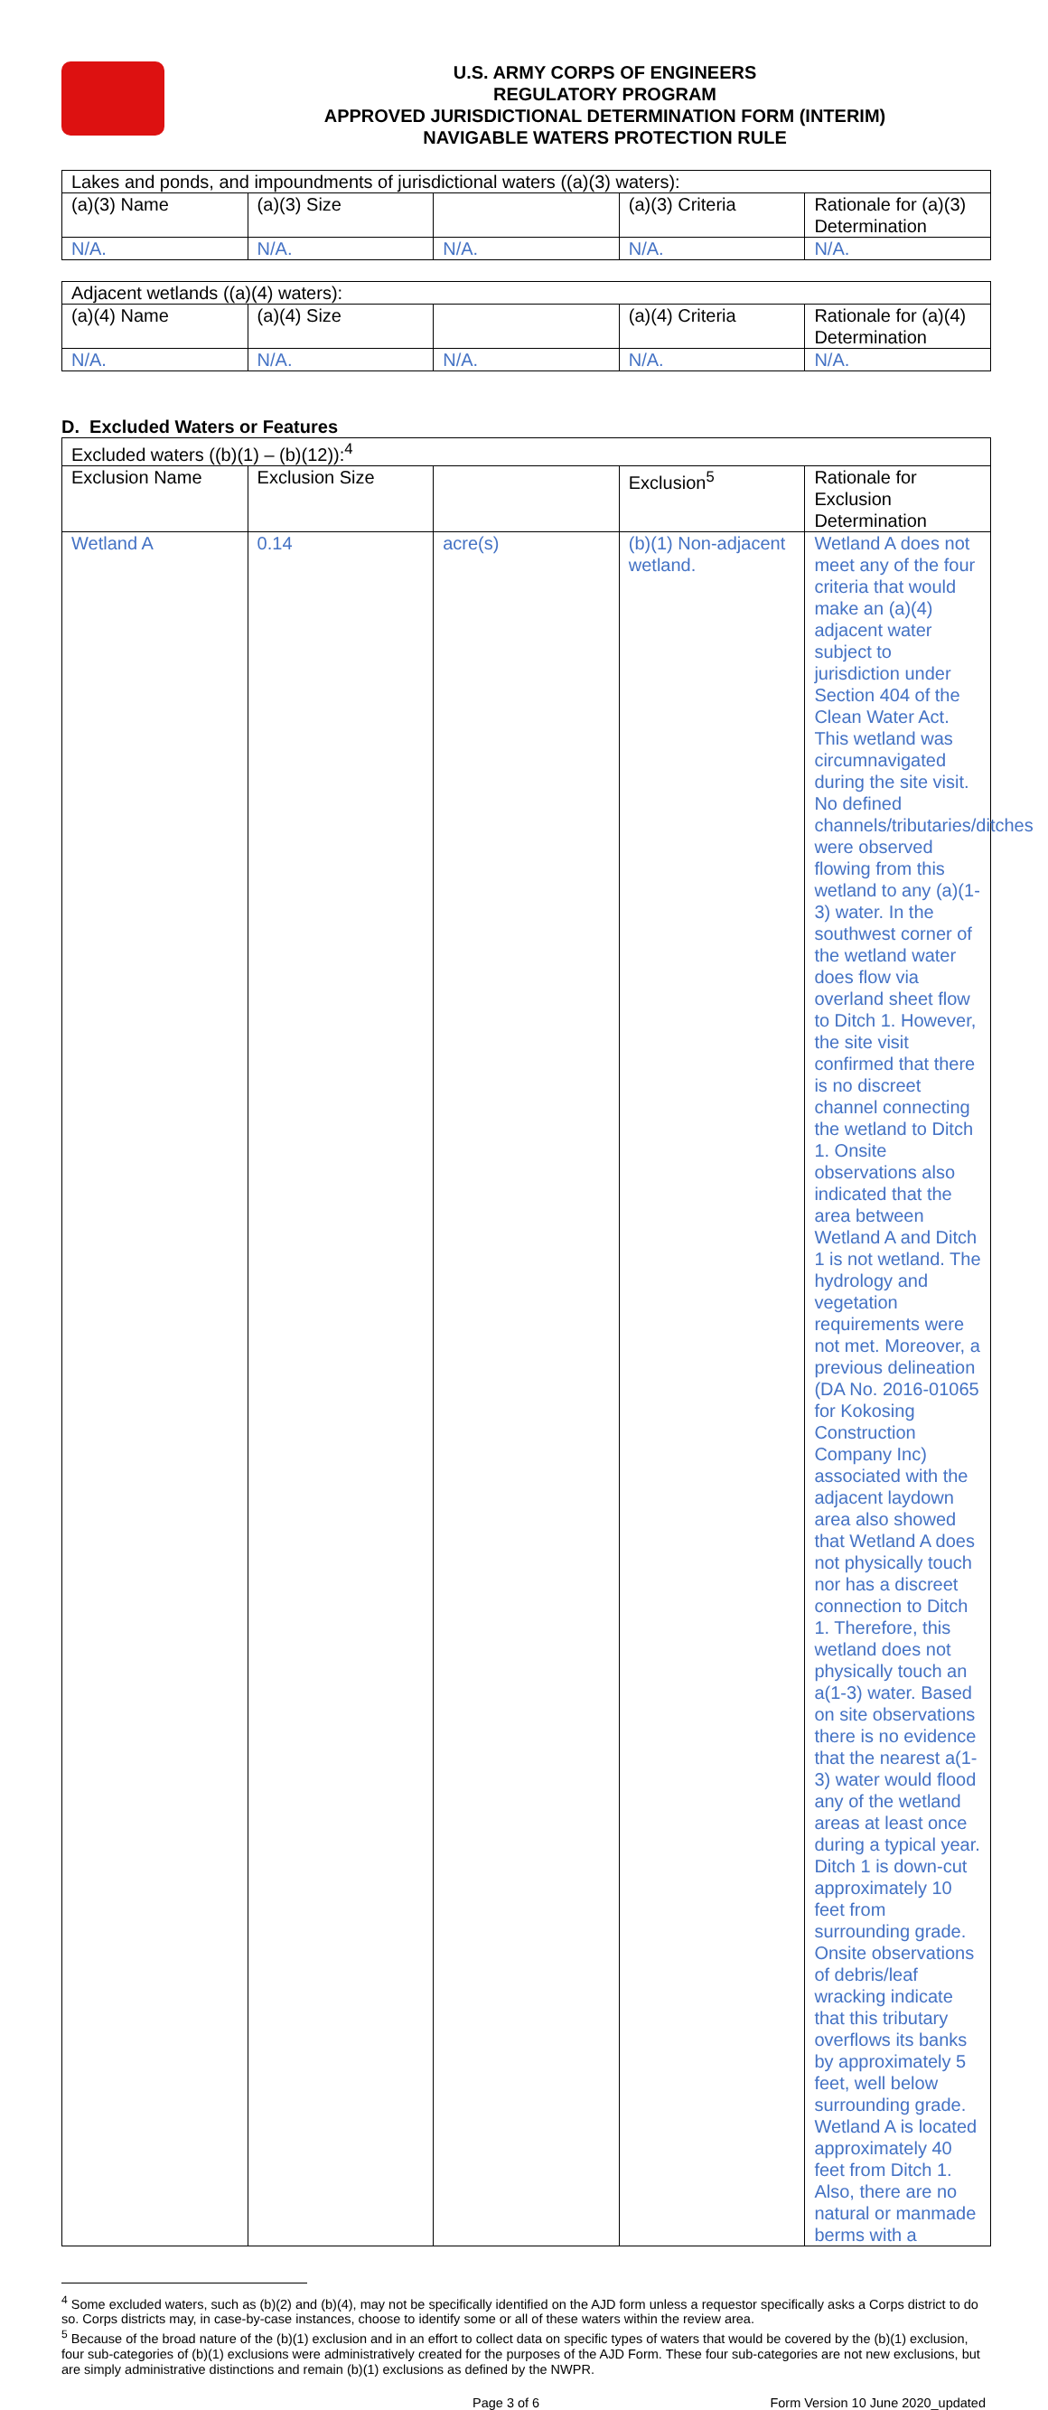U.S. ARMY CORPS OF ENGINEERS
REGULATORY PROGRAM
APPROVED JURISDICTIONAL DETERMINATION FORM (INTERIM)
NAVIGABLE WATERS PROTECTION RULE
| Lakes and ponds, and impoundments of jurisdictional waters ((a)(3) waters): | | | | |
| (a)(3) Name | (a)(3) Size | | (a)(3) Criteria | Rationale for (a)(3) Determination |
| N/A. | N/A. | N/A. | N/A. | N/A. |
| Adjacent wetlands ((a)(4) waters): | | | | |
| (a)(4) Name | (a)(4) Size | | (a)(4) Criteria | Rationale for (a)(4) Determination |
| N/A. | N/A. | N/A. | N/A. | N/A. |
D. Excluded Waters or Features
| Excluded waters ((b)(1) – (b)(12)):<sup>4</sup> | | | | |
| Exclusion Name | Exclusion Size | | Exclusion<sup>5</sup> | Rationale for Exclusion Determination |
| Wetland A | 0.14 | acre(s) | (b)(1) Non-adjacent wetland. | Wetland A does not meet any of the four criteria that would make an (a)(4) adjacent water subject to jurisdiction under Section 404 of the Clean Water Act. This wetland was circumnavigated during the site visit. No defined channels/tributaries/ditches were observed flowing from this wetland to any (a)(1-3) water. In the southwest corner of the wetland water does flow via overland sheet flow to Ditch 1. However, the site visit confirmed that there is no discreet channel connecting the wetland to Ditch 1. Onsite observations also indicated that the area between Wetland A and Ditch 1 is not wetland. The hydrology and vegetation requirements were not met. Moreover, a previous delineation (DA No. 2016-01065 for Kokosing Construction Company Inc) associated with the adjacent laydown area also showed that Wetland A does not physically touch nor has a discreet connection to Ditch 1. Therefore, this wetland does not physically touch an a(1-3) water. Based on site observations there is no evidence that the nearest a(1-3) water would flood any of the wetland areas at least once during a typical year. Ditch 1 is down-cut approximately 10 feet from surrounding grade. Onsite observations of debris/leaf wracking indicate that this tributary overflows its banks by approximately 5 feet, well below surrounding grade. Wetland A is located approximately 40 feet from Ditch 1. Also, there are no natural or manmade berms with a |
<sup>4</sup> Some excluded waters, such as (b)(2) and (b)(4), may not be specifically identified on the AJD form unless a requestor specifically asks a Corps district to do so. Corps districts may, in case-by-case instances, choose to identify some or all of these waters within the review area.
<sup>5</sup> Because of the broad nature of the (b)(1) exclusion and in an effort to collect data on specific types of waters that would be covered by the (b)(1) exclusion, four sub-categories of (b)(1) exclusions were administratively created for the purposes of the AJD Form. These four sub-categories are not new exclusions, but are simply administrative distinctions and remain (b)(1) exclusions as defined by the NWPR.
Page 3 of 6 Form Version 10 June 2020_updated